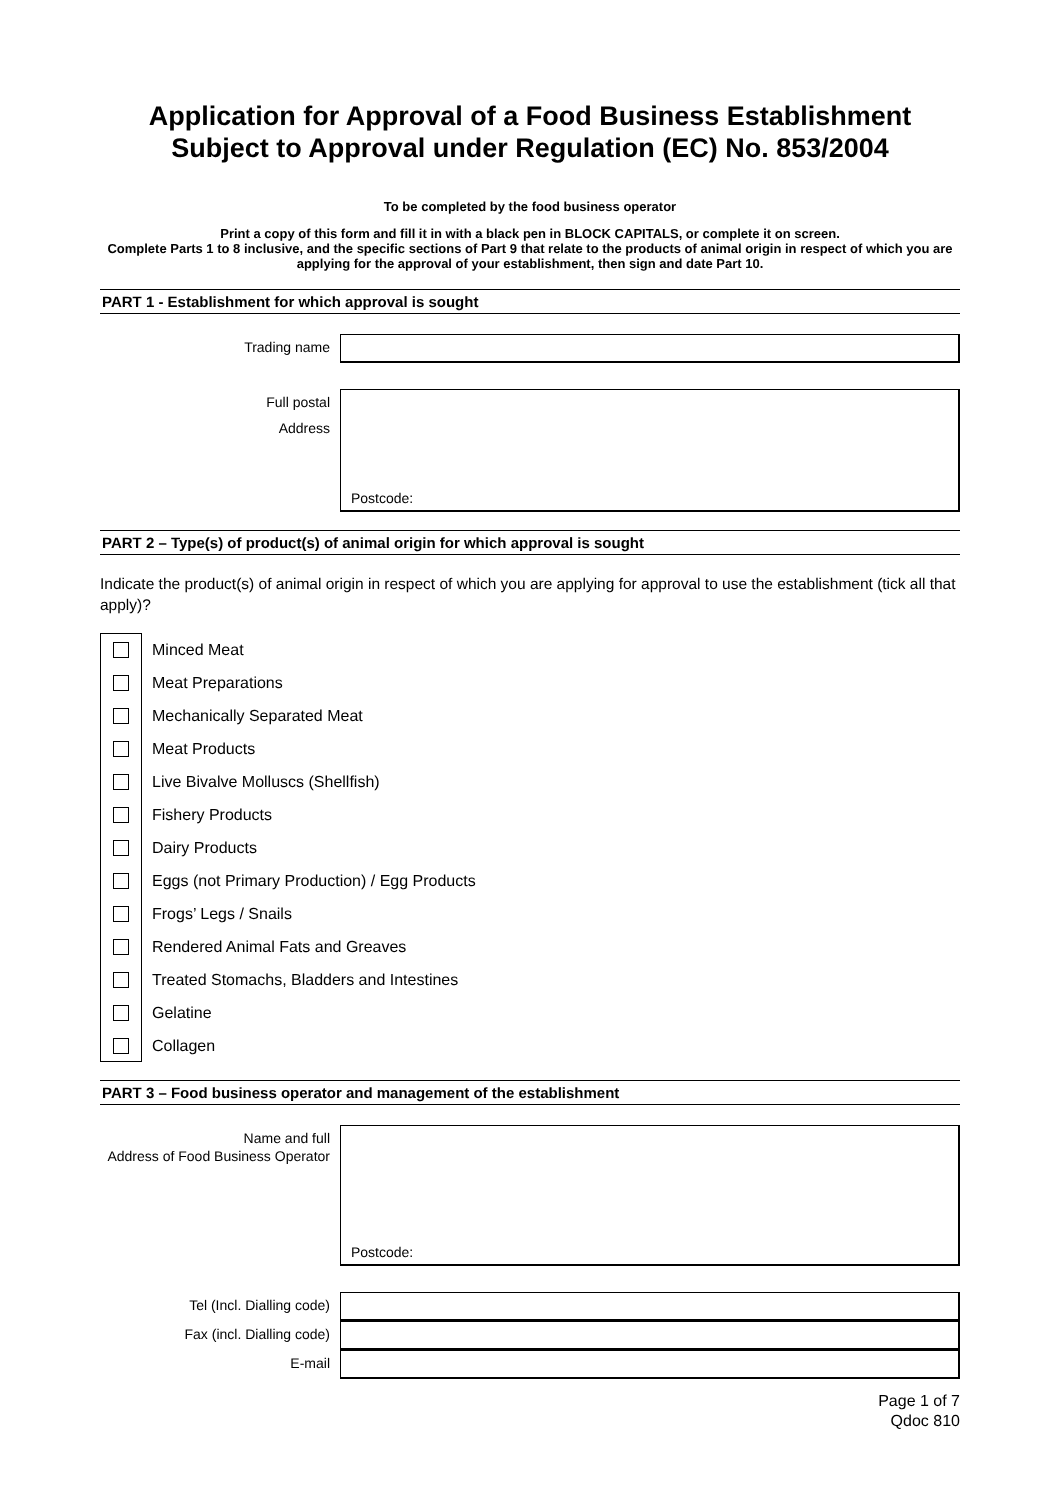Application for Approval of a Food Business Establishment Subject to Approval under Regulation (EC) No. 853/2004
To be completed by the food business operator
Print a copy of this form and fill it in with a black pen in BLOCK CAPITALS, or complete it on screen.
Complete Parts 1 to 8 inclusive, and the specific sections of Part 9 that relate to the products of animal origin in respect of which you are applying for the approval of your establishment, then sign and date Part 10.
PART 1 - Establishment for which approval is sought
Trading name
Full postal
Address
Postcode:
PART 2 – Type(s) of product(s) of animal origin for which approval is sought
Indicate the product(s) of animal origin in respect of which you are applying for approval to use the establishment (tick all that apply)?
Minced Meat
Meat Preparations
Mechanically Separated Meat
Meat Products
Live Bivalve Molluscs (Shellfish)
Fishery Products
Dairy Products
Eggs (not Primary Production) / Egg Products
Frogs’ Legs / Snails
Rendered Animal Fats and Greaves
Treated Stomachs, Bladders and Intestines
Gelatine
Collagen
PART 3 – Food business operator and management of the establishment
Name and full
Address of Food Business Operator
Postcode:
Tel (Incl. Dialling code)
Fax (incl. Dialling code)
E-mail
Page 1 of 7
Qdoc 810